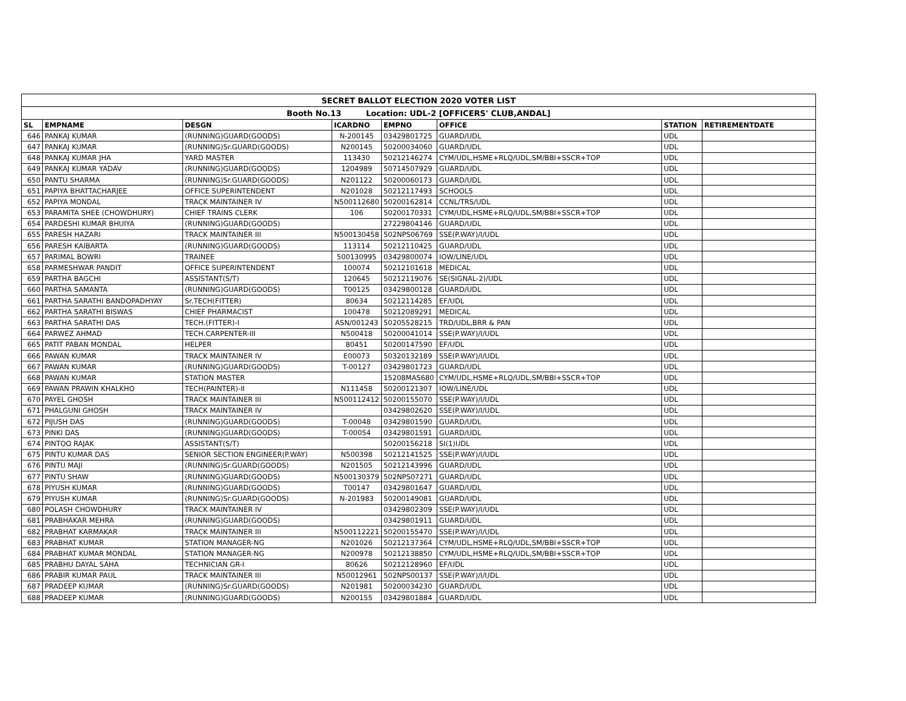| SECRET BALLOT ELECTION 2020 VOTER LIST | | | | | | | |
| --- | --- | --- | --- | --- | --- | --- | --- |
| Booth No.13 Location: UDL-2 [OFFICERS' CLUB,ANDAL] | | | | | | | |
| SL | EMPNAME | DESGN | ICARDNO | EMPNO | OFFICE | STATION | RETIREMENTDATE |
| 646 | PANKAJ KUMAR | (RUNNING)GUARD(GOODS) | N-200145 | 03429801725 | GUARD/UDL | UDL | |
| 647 | PANKAJ KUMAR | (RUNNING)Sr.GUARD(GOODS) | N200145 | 50200034060 | GUARD/UDL | UDL | |
| 648 | PANKAJ KUMAR JHA | YARD MASTER | 113430 | 50212146274 | CYM/UDL,HSME+RLQ/UDL,SM/BBI+SSCR+TOP | UDL | |
| 649 | PANKAJ KUMAR YADAV | (RUNNING)GUARD(GOODS) | 1204989 | 50714507929 | GUARD/UDL | UDL | |
| 650 | PANTU SHARMA | (RUNNING)Sr.GUARD(GOODS) | N201122 | 50200060173 | GUARD/UDL | UDL | |
| 651 | PAPIYA BHATTACHARJEE | OFFICE SUPERINTENDENT | N201028 | 50212117493 | SCHOOLS | UDL | |
| 652 | PAPIYA MONDAL | TRACK MAINTAINER IV | N500112680 | 50200162814 | CCNL/TRS/UDL | UDL | |
| 653 | PARAMITA SHEE (CHOWDHURY) | CHIEF TRAINS CLERK | 106 | 50200170331 | CYM/UDL,HSME+RLQ/UDL,SM/BBI+SSCR+TOP | UDL | |
| 654 | PARDESHI KUMAR BHUIYA | (RUNNING)GUARD(GOODS) | | 27229804146 | GUARD/UDL | UDL | |
| 655 | PARESH HAZARI | TRACK MAINTAINER III | N500130458 | 502NPS06769 | SSE(P.WAY)/I/UDL | UDL | |
| 656 | PARESH KAIBARTA | (RUNNING)GUARD(GOODS) | 113114 | 50212110425 | GUARD/UDL | UDL | |
| 657 | PARIMAL BOWRI | TRAINEE | 500130995 | 03429800074 | IOW/LINE/UDL | UDL | |
| 658 | PARMESHWAR PANDIT | OFFICE SUPERINTENDENT | 100074 | 50212101618 | MEDICAL | UDL | |
| 659 | PARTHA BAGCHI | ASSISTANT(S/T) | 120645 | 50212119076 | SE(SIGNAL-2)/UDL | UDL | |
| 660 | PARTHA SAMANTA | (RUNNING)GUARD(GOODS) | T00125 | 03429800128 | GUARD/UDL | UDL | |
| 661 | PARTHA SARATHI BANDOPADHYAY | Sr.TECH(FITTER) | 80634 | 50212114285 | EF/UDL | UDL | |
| 662 | PARTHA SARATHI BISWAS | CHIEF PHARMACIST | 100478 | 50212089291 | MEDICAL | UDL | |
| 663 | PARTHA SARATHI DAS | TECH.(FITTER)-I | ASN/001243 | 50205528215 | TRD/UDL,BRR & PAN | UDL | |
| 664 | PARWEZ AHMAD | TECH.CARPENTER-III | N500418 | 50200041014 | SSE(P.WAY)/I/UDL | UDL | |
| 665 | PATIT PABAN MONDAL | HELPER | 80451 | 50200147590 | EF/UDL | UDL | |
| 666 | PAWAN KUMAR | TRACK MAINTAINER IV | E00073 | 50320132189 | SSE(P.WAY)/I/UDL | UDL | |
| 667 | PAWAN KUMAR | (RUNNING)GUARD(GOODS) | T-00127 | 03429801723 | GUARD/UDL | UDL | |
| 668 | PAWAN KUMAR | STATION MASTER | | 15208MAS680 | CYM/UDL,HSME+RLQ/UDL,SM/BBI+SSCR+TOP | UDL | |
| 669 | PAWAN PRAWIN KHALKHO | TECH(PAINTER)-II | N111458 | 50200121307 | IOW/LINE/UDL | UDL | |
| 670 | PAYEL GHOSH | TRACK MAINTAINER III | N500112412 | 50200155070 | SSE(P.WAY)/I/UDL | UDL | |
| 671 | PHALGUNI GHOSH | TRACK MAINTAINER IV | | 03429802620 | SSE(P.WAY)/I/UDL | UDL | |
| 672 | PIJUSH DAS | (RUNNING)GUARD(GOODS) | T-00048 | 03429801590 | GUARD/UDL | UDL | |
| 673 | PINKI DAS | (RUNNING)GUARD(GOODS) | T-00054 | 03429801591 | GUARD/UDL | UDL | |
| 674 | PINTOO RAJAK | ASSISTANT(S/T) | | 50200156218 | SI(1)UDL | UDL | |
| 675 | PINTU KUMAR DAS | SENIOR SECTION ENGINEER(P.WAY) | N500398 | 50212141525 | SSE(P.WAY)/I/UDL | UDL | |
| 676 | PINTU MAJI | (RUNNING)Sr.GUARD(GOODS) | N201505 | 50212143996 | GUARD/UDL | UDL | |
| 677 | PINTU SHAW | (RUNNING)GUARD(GOODS) | N500130379 | 502NPS07271 | GUARD/UDL | UDL | |
| 678 | PIYUSH KUMAR | (RUNNING)GUARD(GOODS) | T00147 | 03429801647 | GUARD/UDL | UDL | |
| 679 | PIYUSH KUMAR | (RUNNING)Sr.GUARD(GOODS) | N-201983 | 50200149081 | GUARD/UDL | UDL | |
| 680 | POLASH CHOWDHURY | TRACK MAINTAINER IV | | 03429802309 | SSE(P.WAY)/I/UDL | UDL | |
| 681 | PRABHAKAR MEHRA | (RUNNING)GUARD(GOODS) | | 03429801911 | GUARD/UDL | UDL | |
| 682 | PRABHAT KARMAKAR | TRACK MAINTAINER III | N500112221 | 50200155470 | SSE(P.WAY)/I/UDL | UDL | |
| 683 | PRABHAT KUMAR | STATION MANAGER-NG | N201026 | 50212137364 | CYM/UDL,HSME+RLQ/UDL,SM/BBI+SSCR+TOP | UDL | |
| 684 | PRABHAT KUMAR MONDAL | STATION MANAGER-NG | N200978 | 50212138850 | CYM/UDL,HSME+RLQ/UDL,SM/BBI+SSCR+TOP | UDL | |
| 685 | PRABHU DAYAL SAHA | TECHNICIAN GR-I | 80626 | 50212128960 | EF/UDL | UDL | |
| 686 | PRABIR KUMAR PAUL | TRACK MAINTAINER III | N50012961 | 502NPS00137 | SSE(P.WAY)/I/UDL | UDL | |
| 687 | PRADEEP KUMAR | (RUNNING)Sr.GUARD(GOODS) | N201981 | 50200034230 | GUARD/UDL | UDL | |
| 688 | PRADEEP KUMAR | (RUNNING)GUARD(GOODS) | N200155 | 03429801884 | GUARD/UDL | UDL | |